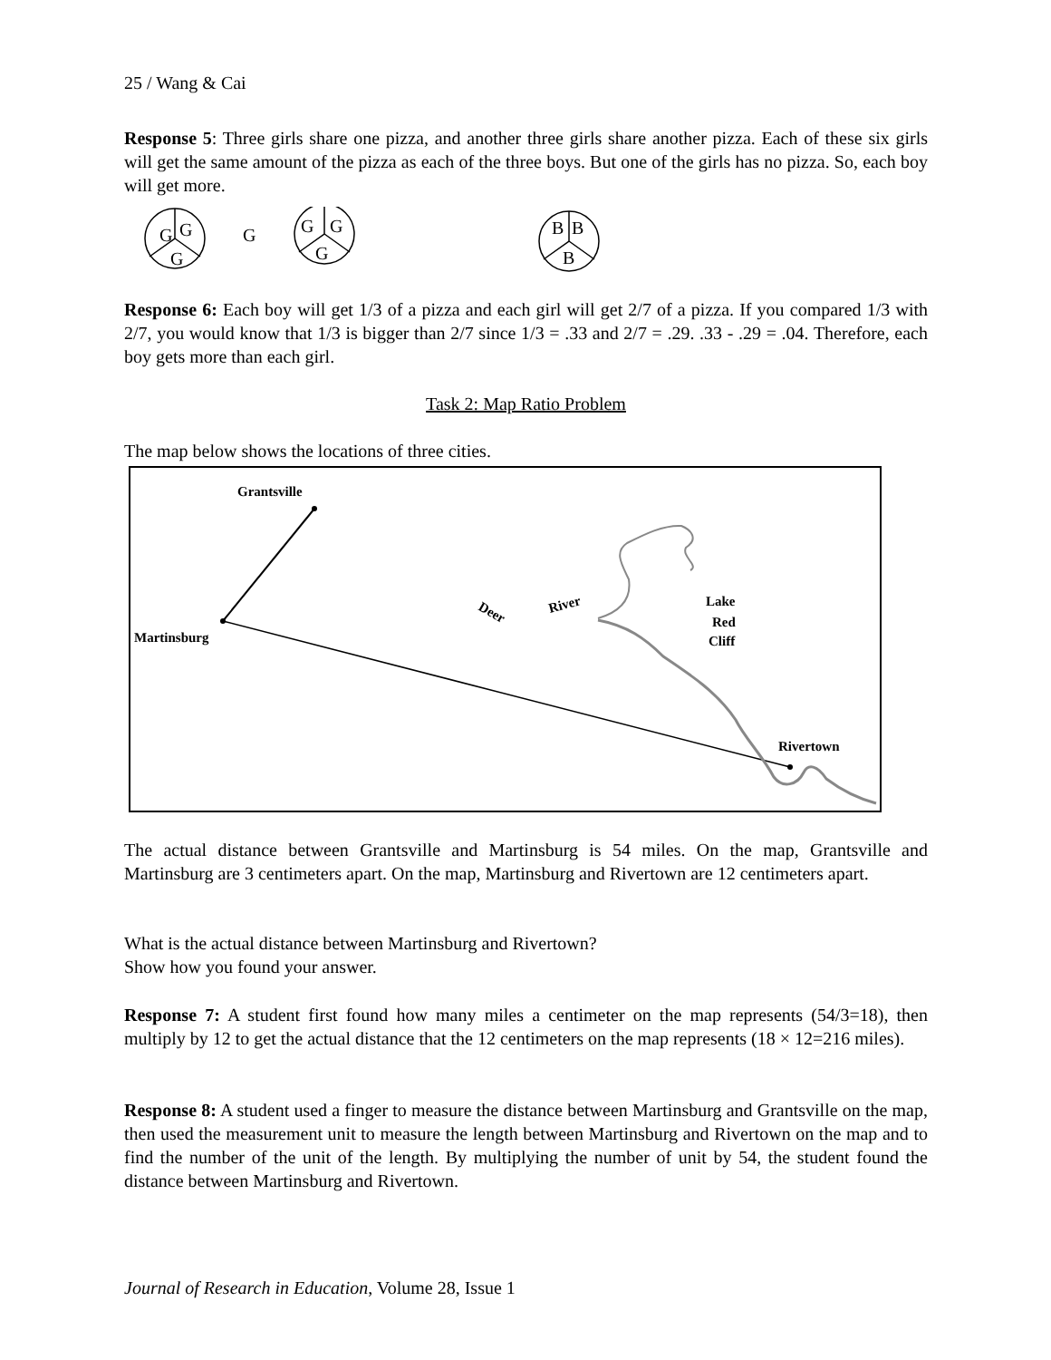25 / Wang & Cai
Response 5: Three girls share one pizza, and another three girls share another pizza. Each of these six girls will get the same amount of the pizza as each of the three boys. But one of the girls has no pizza. So, each boy will get more.
G
G
G
G
G
G
G
B
B
B
Response 6: Each boy will get 1/3 of a pizza and each girl will get 2/7 of a pizza. If you compared 1/3 with 2/7, you would know that 1/3 is bigger than 2/7 since 1/3 = .33 and 2/7 = .29. .33 - .29 = .04. Therefore, each boy gets more than each girl.
Task 2: Map Ratio Problem
The map below shows the locations of three cities.
Grantsville
Martinsburg
Deer
River
Lake
Red
Cliff
Rivertown
The actual distance between Grantsville and Martinsburg is 54 miles. On the map, Grantsville and Martinsburg are 3 centimeters apart. On the map, Martinsburg and Rivertown are 12 centimeters apart.
What is the actual distance between Martinsburg and Rivertown?
Show how you found your answer.
Response 7: A student first found how many miles a centimeter on the map represents (54/3=18), then multiply by 12 to get the actual distance that the 12 centimeters on the map represents (18 × 12=216 miles).
Response 8: A student used a finger to measure the distance between Martinsburg and Grantsville on the map, then used the measurement unit to measure the length between Martinsburg and Rivertown on the map and to find the number of the unit of the length. By multiplying the number of unit by 54, the student found the distance between Martinsburg and Rivertown.
Journal of Research in Education, Volume 28, Issue 1